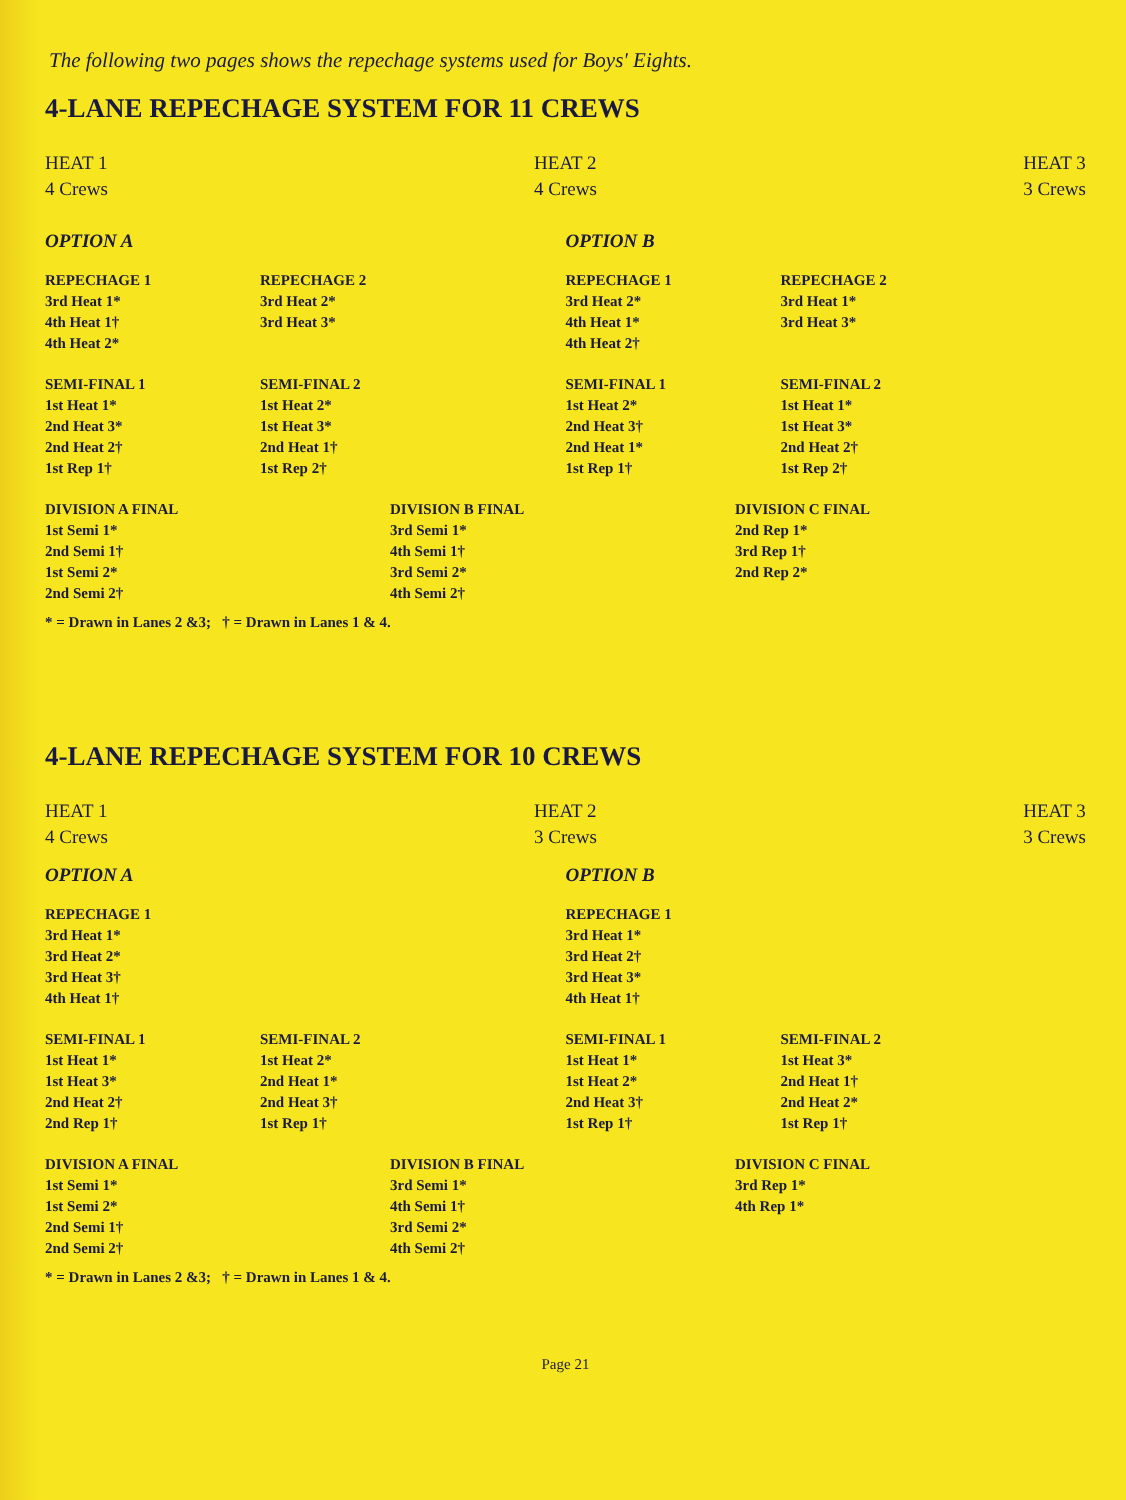The following two pages shows the repechage systems used for Boys' Eights.
4-LANE REPECHAGE SYSTEM FOR 11 CREWS
HEAT 1
4 Crews
HEAT 2
4 Crews
HEAT 3
3 Crews
OPTION A
REPECHAGE 1
3rd Heat 1*
4th Heat 1†
4th Heat 2*
REPECHAGE 2
3rd Heat 2*
3rd Heat 3*
SEMI-FINAL 1
1st Heat 1*
2nd Heat 3*
2nd Heat 2†
1st Rep 1†
SEMI-FINAL 2
1st Heat 2*
1st Heat 3*
2nd Heat 1†
1st Rep 2†
OPTION B
REPECHAGE 1
3rd Heat 2*
4th Heat 1*
4th Heat 2†
REPECHAGE 2
3rd Heat 1*
3rd Heat 3*
SEMI-FINAL 1
1st Heat 2*
2nd Heat 3†
2nd Heat 1*
1st Rep 1†
SEMI-FINAL 2
1st Heat 1*
1st Heat 3*
2nd Heat 2†
1st Rep 2†
DIVISION A FINAL
1st Semi 1*
2nd Semi 1†
1st Semi 2*
2nd Semi 2†
DIVISION B FINAL
3rd Semi 1*
4th Semi 1†
3rd Semi 2*
4th Semi 2†
DIVISION C FINAL
2nd Rep 1*
3rd Rep 1†
2nd Rep 2*
* = Drawn in Lanes 2 &3; † = Drawn in Lanes 1 & 4.
4-LANE REPECHAGE SYSTEM FOR 10 CREWS
HEAT 1
4 Crews
HEAT 2
3 Crews
HEAT 3
3 Crews
OPTION A
REPECHAGE 1
3rd Heat 1*
3rd Heat 2*
3rd Heat 3†
4th Heat 1†
SEMI-FINAL 1
1st Heat 1*
1st Heat 3*
2nd Heat 2†
2nd Rep 1†
SEMI-FINAL 2
1st Heat 2*
2nd Heat 1*
2nd Heat 3†
1st Rep 1†
OPTION B
REPECHAGE 1
3rd Heat 1*
3rd Heat 2†
3rd Heat 3*
4th Heat 1†
SEMI-FINAL 1
1st Heat 1*
1st Heat 2*
2nd Heat 3†
1st Rep 1†
SEMI-FINAL 2
1st Heat 3*
2nd Heat 1†
2nd Heat 2*
1st Rep 1†
DIVISION A FINAL
1st Semi 1*
1st Semi 2*
2nd Semi 1†
2nd Semi 2†
DIVISION B FINAL
3rd Semi 1*
4th Semi 1†
3rd Semi 2*
4th Semi 2†
DIVISION C FINAL
3rd Rep 1*
4th Rep 1*
* = Drawn in Lanes 2 &3; † = Drawn in Lanes 1 & 4.
Page 21